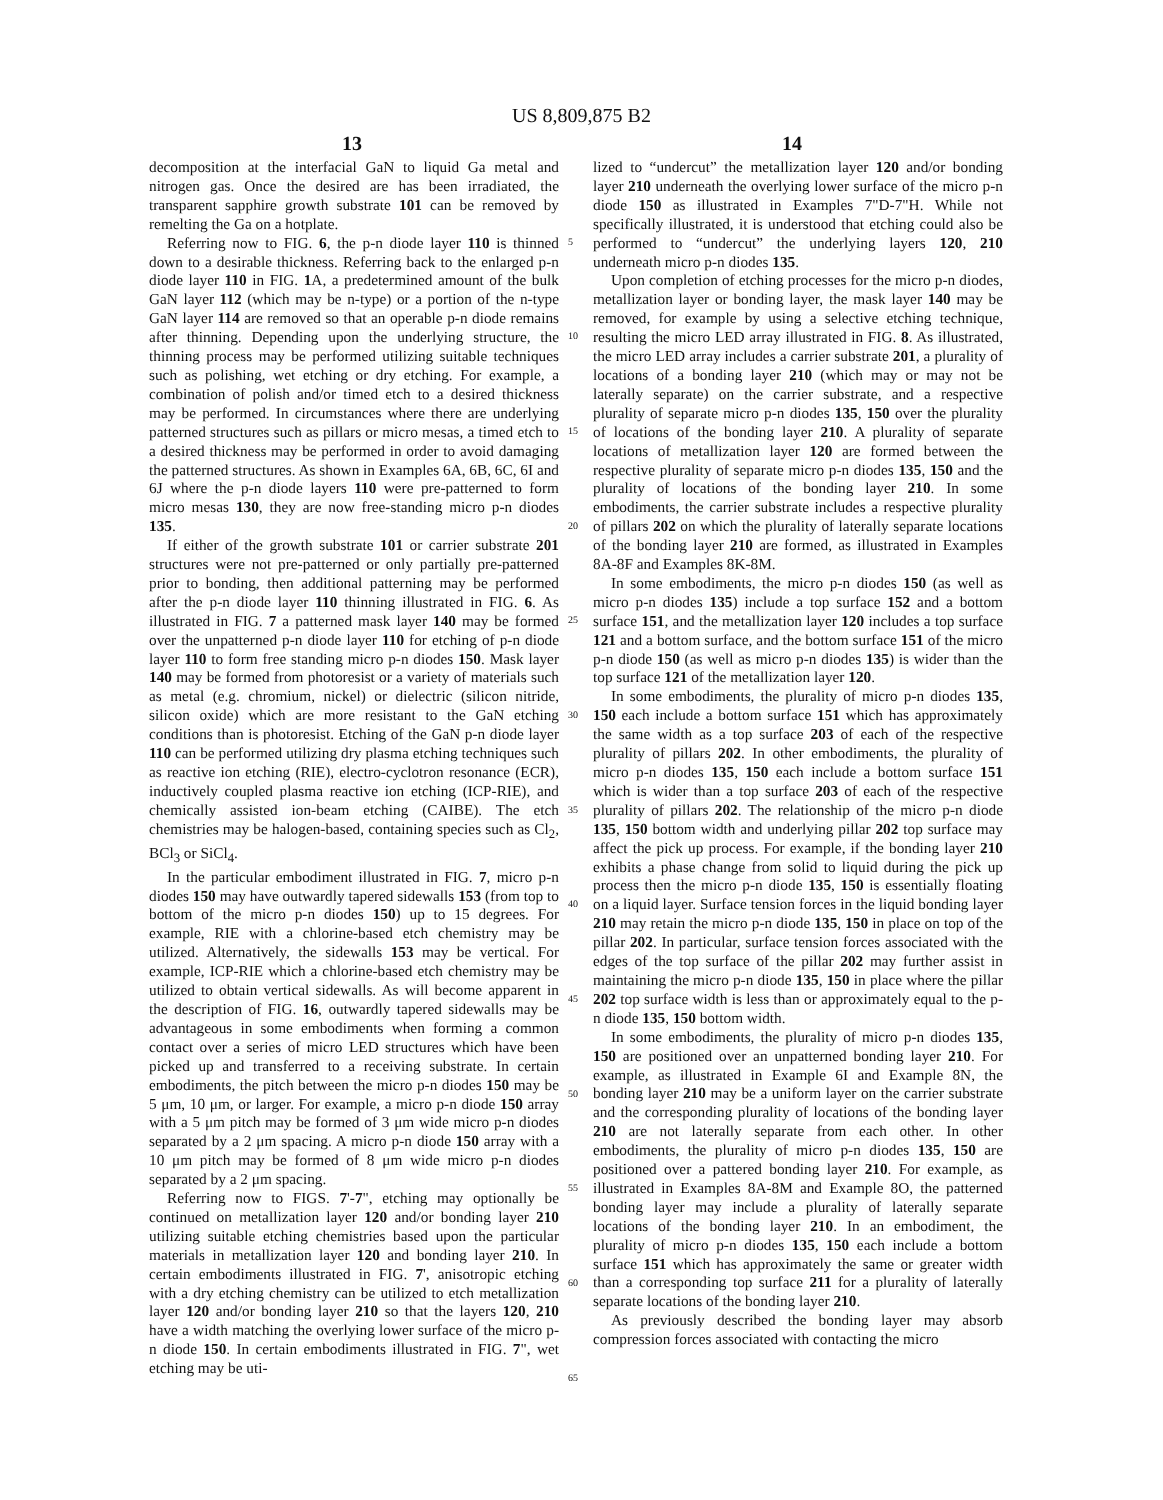US 8,809,875 B2
13 14
decomposition at the interfacial GaN to liquid Ga metal and nitrogen gas. Once the desired are has been irradiated, the transparent sapphire growth substrate 101 can be removed by remelting the Ga on a hotplate.
Referring now to FIG. 6, the p-n diode layer 110 is thinned down to a desirable thickness. Referring back to the enlarged p-n diode layer 110 in FIG. 1 A, a predetermined amount of the bulk GaN layer 112 (which may be n-type) or a portion of the n-type GaN layer 114 are removed so that an operable p-n diode remains after thinning. Depending upon the underlying structure, the thinning process may be performed utilizing suitable techniques such as polishing, wet etching or dry etching. For example, a combination of polish and/or timed etch to a desired thickness may be performed. In circumstances where there are underlying patterned structures such as pillars or micro mesas, a timed etch to a desired thickness may be performed in order to avoid damaging the patterned structures. As shown in Examples 6A, 6B, 6C, 6I and 6J where the p-n diode layers 110 were pre-patterned to form micro mesas 130, they are now free-standing micro p-n diodes 135.
If either of the growth substrate 101 or carrier substrate 201 structures were not pre-patterned or only partially pre-patterned prior to bonding, then additional patterning may be performed after the p-n diode layer 110 thinning illustrated in FIG. 6. As illustrated in FIG. 7 a patterned mask layer 140 may be formed over the unpatterned p-n diode layer 110 for etching of p-n diode layer 110 to form free standing micro p-n diodes 150. Mask layer 140 may be formed from photoresist or a variety of materials such as metal (e.g. chromium, nickel) or dielectric (silicon nitride, silicon oxide) which are more resistant to the GaN etching conditions than is photoresist. Etching of the GaN p-n diode layer 110 can be performed utilizing dry plasma etching techniques such as reactive ion etching (RIE), electro-cyclotron resonance (ECR), inductively coupled plasma reactive ion etching (ICP-RIE), and chemically assisted ion-beam etching (CAIBE). The etch chemistries may be halogen-based, containing species such as Cl<sub>2</sub>, BCl<sub>3</sub> or SiCl<sub>4</sub>.
In the particular embodiment illustrated in FIG. 7, micro p-n diodes 150 may have outwardly tapered sidewalls 153 (from top to bottom of the micro p-n diodes 150) up to 15 degrees. For example, RIE with a chlorine-based etch chemistry may be utilized. Alternatively, the sidewalls 153 may be vertical. For example, ICP-RIE which a chlorine-based etch chemistry may be utilized to obtain vertical sidewalls. As will become apparent in the description of FIG. 16, outwardly tapered sidewalls may be advantageous in some embodiments when forming a common contact over a series of micro LED structures which have been picked up and transferred to a receiving substrate. In certain embodiments, the pitch between the micro p-n diodes 150 may be 5 μm, 10 μm, or larger. For example, a micro p-n diode 150 array with a 5 μm pitch may be formed of 3 μm wide micro p-n diodes separated by a 2 μm spacing. A micro p-n diode 150 array with a 10 μm pitch may be formed of 8 μm wide micro p-n diodes separated by a 2 μm spacing.
Referring now to FIGS. 7'-7", etching may optionally be continued on metallization layer 120 and/or bonding layer 210 utilizing suitable etching chemistries based upon the particular materials in metallization layer 120 and bonding layer 210. In certain embodiments illustrated in FIG. 7', anisotropic etching with a dry etching chemistry can be utilized to etch metallization layer 120 and/or bonding layer 210 so that the layers 120, 210 have a width matching the overlying lower surface of the micro p-n diode 150. In certain embodiments illustrated in FIG. 7", wet etching may be uti-
lized to “undercut” the metallization layer 120 and/or bonding layer 210 underneath the overlying lower surface of the micro p-n diode 150 as illustrated in Examples 7"D-7"H. While not specifically illustrated, it is understood that etching could also be performed to “undercut” the underlying layers 120, 210 underneath micro p-n diodes 135.
Upon completion of etching processes for the micro p-n diodes, metallization layer or bonding layer, the mask layer 140 may be removed, for example by using a selective etching technique, resulting the micro LED array illustrated in FIG. 8. As illustrated, the micro LED array includes a carrier substrate 201, a plurality of locations of a bonding layer 210 (which may or may not be laterally separate) on the carrier substrate, and a respective plurality of separate micro p-n diodes 135, 150 over the plurality of locations of the bonding layer 210. A plurality of separate locations of metallization layer 120 are formed between the respective plurality of separate micro p-n diodes 135, 150 and the plurality of locations of the bonding layer 210. In some embodiments, the carrier substrate includes a respective plurality of pillars 202 on which the plurality of laterally separate locations of the bonding layer 210 are formed, as illustrated in Examples 8A-8F and Examples 8K-8M.
In some embodiments, the micro p-n diodes 150 (as well as micro p-n diodes 135) include a top surface 152 and a bottom surface 151, and the metallization layer 120 includes a top surface 121 and a bottom surface, and the bottom surface 151 of the micro p-n diode 150 (as well as micro p-n diodes 135) is wider than the top surface 121 of the metallization layer 120.
In some embodiments, the plurality of micro p-n diodes 135, 150 each include a bottom surface 151 which has approximately the same width as a top surface 203 of each of the respective plurality of pillars 202. In other embodiments, the plurality of micro p-n diodes 135, 150 each include a bottom surface 151 which is wider than a top surface 203 of each of the respective plurality of pillars 202. The relationship of the micro p-n diode 135, 150 bottom width and underlying pillar 202 top surface may affect the pick up process. For example, if the bonding layer 210 exhibits a phase change from solid to liquid during the pick up process then the micro p-n diode 135, 150 is essentially floating on a liquid layer. Surface tension forces in the liquid bonding layer 210 may retain the micro p-n diode 135, 150 in place on top of the pillar 202. In particular, surface tension forces associated with the edges of the top surface of the pillar 202 may further assist in maintaining the micro p-n diode 135, 150 in place where the pillar 202 top surface width is less than or approximately equal to the p-n diode 135, 150 bottom width.
In some embodiments, the plurality of micro p-n diodes 135, 150 are positioned over an unpatterned bonding layer 210. For example, as illustrated in Example 6I and Example 8N, the bonding layer 210 may be a uniform layer on the carrier substrate and the corresponding plurality of locations of the bonding layer 210 are not laterally separate from each other. In other embodiments, the plurality of micro p-n diodes 135, 150 are positioned over a pattered bonding layer 210. For example, as illustrated in Examples 8A-8M and Example 8O, the patterned bonding layer may include a plurality of laterally separate locations of the bonding layer 210. In an embodiment, the plurality of micro p-n diodes 135, 150 each include a bottom surface 151 which has approximately the same or greater width than a corresponding top surface 211 for a plurality of laterally separate locations of the bonding layer 210.
As previously described the bonding layer may absorb compression forces associated with contacting the micro
5
10
15
20
25
30
35
40
45
50
55
60
65